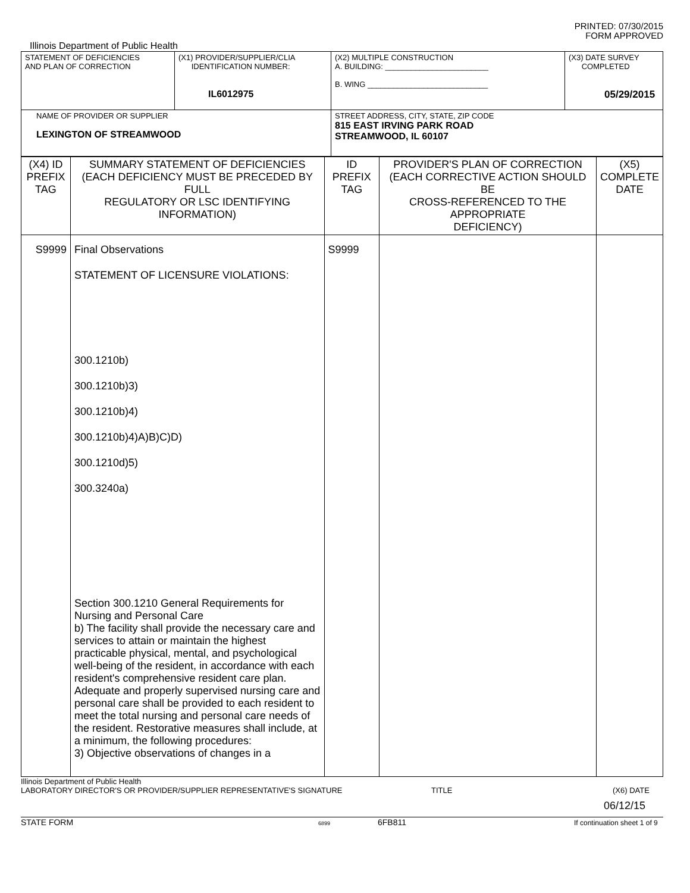PRINTED: 07/30/2015
FORM APPROVED
Illinois Department of Public Health
| STATEMENT OF DEFICIENCIES AND PLAN OF CORRECTION | (X1) PROVIDER/SUPPLIER/CLIA IDENTIFICATION NUMBER: IL6012975 | (X2) MULTIPLE CONSTRUCTION A. BUILDING: ________________________ B. WING ____________________________ | (X3) DATE SURVEY COMPLETED 05/29/2015 |
| NAME OF PROVIDER OR SUPPLIER LEXINGTON OF STREAMWOOD | | STREET ADDRESS, CITY, STATE, ZIP CODE 815 EAST IRVING PARK ROAD STREAMWOOD, IL 60107 | |
| (X4) ID PREFIX TAG | SUMMARY STATEMENT OF DEFICIENCIES (EACH DEFICIENCY MUST BE PRECEDED BY FULL REGULATORY OR LSC IDENTIFYING INFORMATION) | ID PREFIX TAG | PROVIDER'S PLAN OF CORRECTION (EACH CORRECTIVE ACTION SHOULD BE CROSS-REFERENCED TO THE APPROPRIATE DEFICIENCY) | (X5) COMPLETE DATE |
| S9999 | Final Observations STATEMENT OF LICENSURE VIOLATIONS: 300.1210b) 300.1210b)3) 300.1210b)4) 300.1210b)4)A)B)C)D) 300.1210d)5) 300.3240a) Section 300.1210 General Requirements for Nursing and Personal Care b) The facility shall provide the necessary care and services to attain or maintain the highest practicable physical, mental, and psychological well-being of the resident, in accordance with each resident's comprehensive resident care plan. Adequate and properly supervised nursing care and personal care shall be provided to each resident to meet the total nursing and personal care needs of the resident. Restorative measures shall include, at a minimum, the following procedures: 3) Objective observations of changes in a | S9999 | | |
Illinois Department of Public Health
LABORATORY DIRECTOR'S OR PROVIDER/SUPPLIER REPRESENTATIVE'S SIGNATURE TITLE (X6) DATE
06/12/15
STATE FORM 6899 6FB811 If continuation sheet 1 of 9